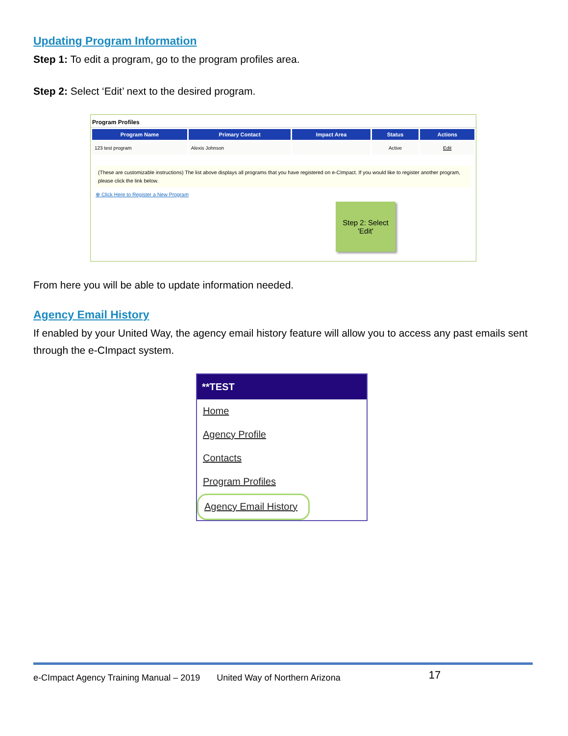Updating Program Information
Step 1: To edit a program, go to the program profiles area.
Step 2: Select ‘Edit’ next to the desired program.
Program Profiles
| Program Name | Primary Contact | Impact Area | Status | Actions |
| --- | --- | --- | --- | --- |
| 123 test program | Alexis Johnson | | Active | Edit |
(These are customizable instructions) The list above displays all programs that you have registered on e-CImpact. If you would like to register another program, please click the link below.
⊕ Click Here to Register a New Program
Step 2: Select 'Edit'
From here you will be able to update information needed.
Agency Email History
If enabled by your United Way, the agency email history feature will allow you to access any past emails sent through the e-CImpact system.
**TEST
Home
Agency Profile
Contacts
Program Profiles
Agency Email History
e-CImpact Agency Training Manual – 2019 United Way of Northern Arizona 17